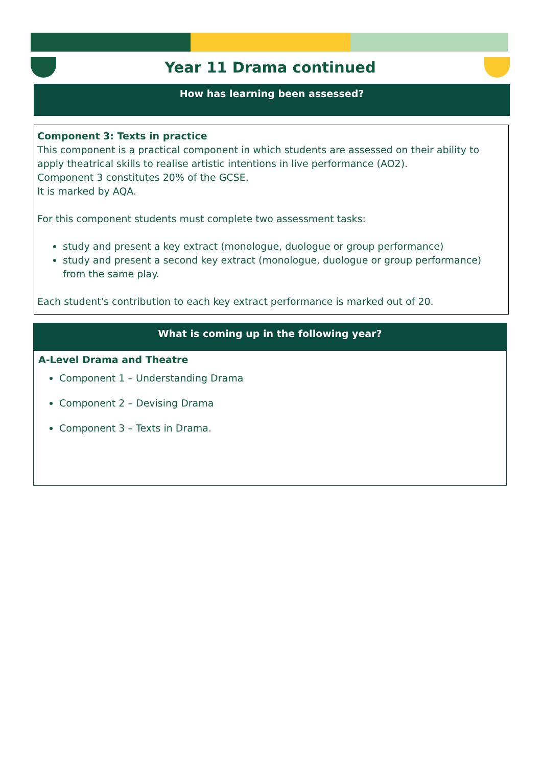Year 11 Drama continued
How has learning been assessed?
Component 3: Texts in practice
This component is a practical component in which students are assessed on their ability to apply theatrical skills to realise artistic intentions in live performance (AO2).
Component 3 constitutes 20% of the GCSE.
It is marked by AQA.
For this component students must complete two assessment tasks:
study and present a key extract (monologue, duologue or group performance)
study and present a second key extract (monologue, duologue or group performance) from the same play.
Each student's contribution to each key extract performance is marked out of 20.
What is coming up in the following year?
A-Level Drama and Theatre
Component 1 – Understanding Drama
Component 2 – Devising Drama
Component 3 – Texts in Drama.